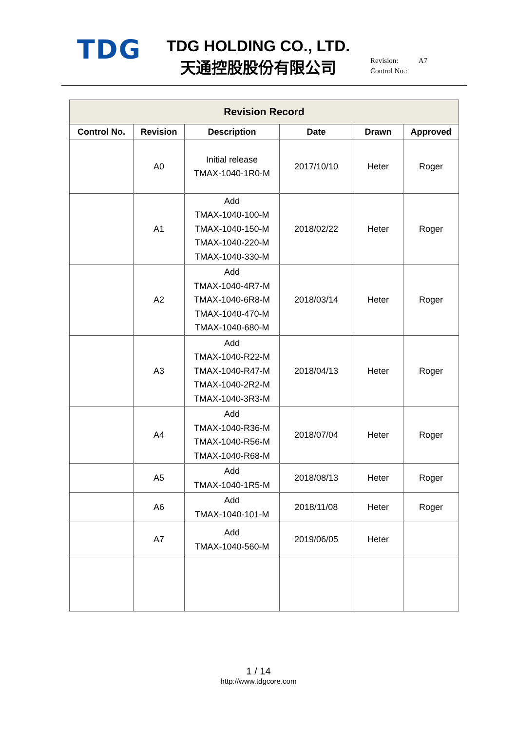TDG
TDG HOLDING CO., LTD.
天通控股股份有限公司
Revision: A7
Control No.:
| Revision Record | | | | | |
| --- | --- | --- | --- | --- | --- |
| Control No. | Revision | Description | Date | Drawn | Approved |
| | A0 | Initial release TMAX-1040-1R0-M | 2017/10/10 | Heter | Roger |
| | A1 | Add TMAX-1040-100-M TMAX-1040-150-M TMAX-1040-220-M TMAX-1040-330-M | 2018/02/22 | Heter | Roger |
| | A2 | Add TMAX-1040-4R7-M TMAX-1040-6R8-M TMAX-1040-470-M TMAX-1040-680-M | 2018/03/14 | Heter | Roger |
| | A3 | Add TMAX-1040-R22-M TMAX-1040-R47-M TMAX-1040-2R2-M TMAX-1040-3R3-M | 2018/04/13 | Heter | Roger |
| | A4 | Add TMAX-1040-R36-M TMAX-1040-R56-M TMAX-1040-R68-M | 2018/07/04 | Heter | Roger |
| | A5 | Add TMAX-1040-1R5-M | 2018/08/13 | Heter | Roger |
| | A6 | Add TMAX-1040-101-M | 2018/11/08 | Heter | Roger |
| | A7 | Add TMAX-1040-560-M | 2019/06/05 | Heter | |
1 / 14
http://www.tdgcore.com